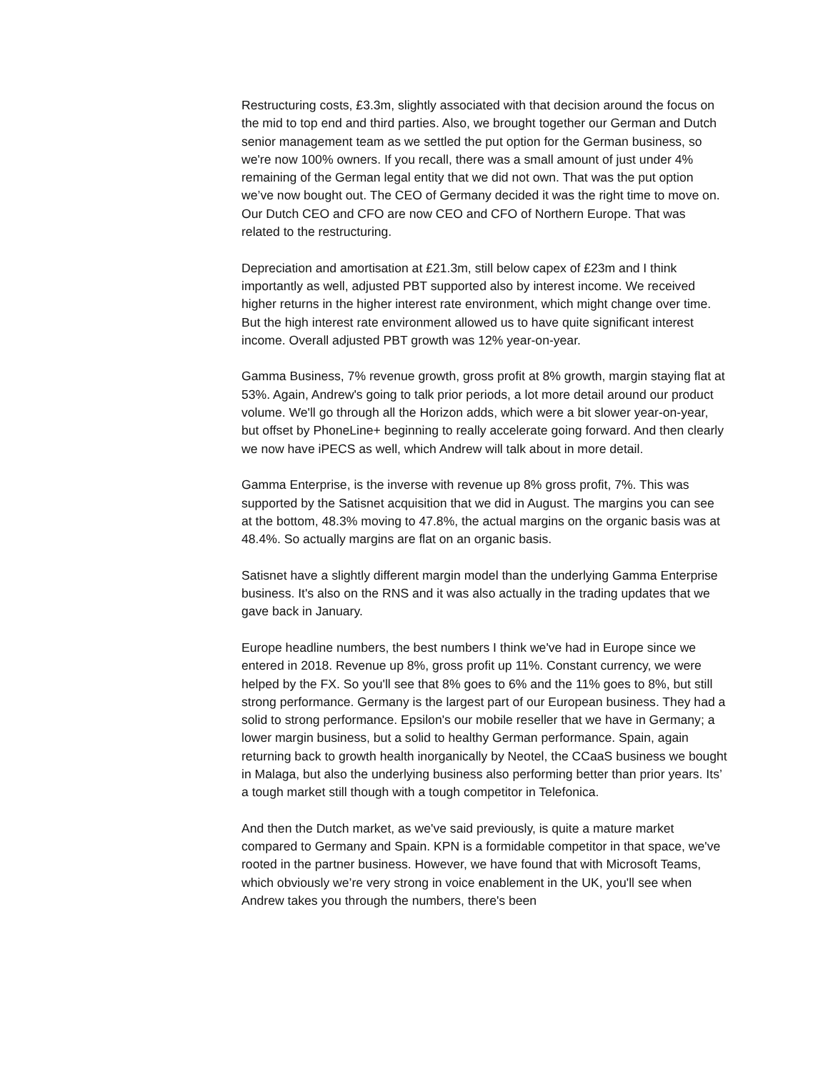Restructuring costs, £3.3m, slightly associated with that decision around the focus on the mid to top end and third parties. Also, we brought together our German and Dutch senior management team as we settled the put option for the German business, so we're now 100% owners. If you recall, there was a small amount of just under 4% remaining of the German legal entity that we did not own. That was the put option we’ve now bought out. The CEO of Germany decided it was the right time to move on. Our Dutch CEO and CFO are now CEO and CFO of Northern Europe. That was related to the restructuring.
Depreciation and amortisation at £21.3m, still below capex of £23m and I think importantly as well, adjusted PBT supported also by interest income. We received higher returns in the higher interest rate environment, which might change over time. But the high interest rate environment allowed us to have quite significant interest income. Overall adjusted PBT growth was 12% year-on-year.
Gamma Business, 7% revenue growth, gross profit at 8% growth, margin staying flat at 53%. Again, Andrew's going to talk prior periods, a lot more detail around our product volume. We'll go through all the Horizon adds, which were a bit slower year-on-year, but offset by PhoneLine+ beginning to really accelerate going forward. And then clearly we now have iPECS as well, which Andrew will talk about in more detail.
Gamma Enterprise, is the inverse with revenue up 8% gross profit, 7%. This was supported by the Satisnet acquisition that we did in August. The margins you can see at the bottom, 48.3% moving to 47.8%, the actual margins on the organic basis was at 48.4%. So actually margins are flat on an organic basis.
Satisnet have a slightly different margin model than the underlying Gamma Enterprise business. It's also on the RNS and it was also actually in the trading updates that we gave back in January.
Europe headline numbers, the best numbers I think we've had in Europe since we entered in 2018. Revenue up 8%, gross profit up 11%. Constant currency, we were helped by the FX. So you'll see that 8% goes to 6% and the 11% goes to 8%, but still strong performance. Germany is the largest part of our European business. They had a solid to strong performance. Epsilon's our mobile reseller that we have in Germany; a lower margin business, but a solid to healthy German performance. Spain, again returning back to growth health inorganically by Neotel, the CCaaS business we bought in Malaga, but also the underlying business also performing better than prior years. Its’ a tough market still though with a tough competitor in Telefonica.
And then the Dutch market, as we've said previously, is quite a mature market compared to Germany and Spain. KPN is a formidable competitor in that space, we've rooted in the partner business. However, we have found that with Microsoft Teams, which obviously we’re very strong in voice enablement in the UK, you'll see when Andrew takes you through the numbers, there's been